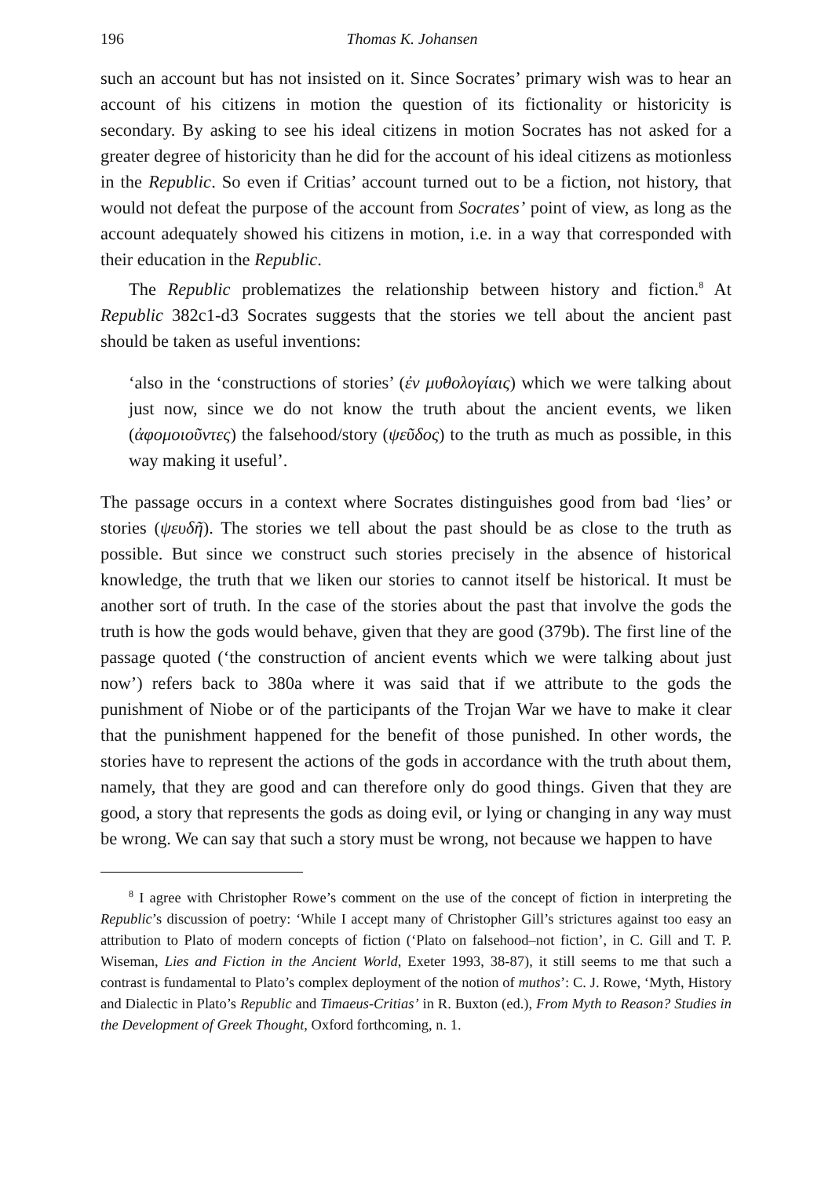196 Thomas K. Johansen
such an account but has not insisted on it. Since Socrates’ primary wish was to hear an account of his citizens in motion the question of its fictionality or historicity is secondary. By asking to see his ideal citizens in motion Socrates has not asked for a greater degree of historicity than he did for the account of his ideal citizens as motionless in the Republic. So even if Critias’ account turned out to be a fiction, not history, that would not defeat the purpose of the account from Socrates’ point of view, as long as the account adequately showed his citizens in motion, i.e. in a way that corresponded with their education in the Republic.
The Republic problematizes the relationship between history and fiction.<sup>8</sup> At Republic 382c1-d3 Socrates suggests that the stories we tell about the ancient past should be taken as useful inventions:
‘also in the ‘constructions of stories’ (ἐν μυθολογίαις) which we were talking about just now, since we do not know the truth about the ancient events, we liken (ἀφομοιοῦντες) the falsehood/story (ψεῦδος) to the truth as much as possible, in this way making it useful’.
The passage occurs in a context where Socrates distinguishes good from bad ‘lies’ or stories (ψευδῆ). The stories we tell about the past should be as close to the truth as possible. But since we construct such stories precisely in the absence of historical knowledge, the truth that we liken our stories to cannot itself be historical. It must be another sort of truth. In the case of the stories about the past that involve the gods the truth is how the gods would behave, given that they are good (379b). The first line of the passage quoted (‘the construction of ancient events which we were talking about just now’) refers back to 380a where it was said that if we attribute to the gods the punishment of Niobe or of the participants of the Trojan War we have to make it clear that the punishment happened for the benefit of those punished. In other words, the stories have to represent the actions of the gods in accordance with the truth about them, namely, that they are good and can therefore only do good things. Given that they are good, a story that represents the gods as doing evil, or lying or changing in any way must be wrong. We can say that such a story must be wrong, not because we happen to have
<sup>8</sup> I agree with Christopher Rowe’s comment on the use of the concept of fiction in interpreting the Republic’s discussion of poetry: ‘While I accept many of Christopher Gill’s strictures against too easy an attribution to Plato of modern concepts of fiction (‘Plato on falsehood–not fiction’, in C. Gill and T. P. Wiseman, Lies and Fiction in the Ancient World, Exeter 1993, 38-87), it still seems to me that such a contrast is fundamental to Plato’s complex deployment of the notion of muthos’: C. J. Rowe, ‘Myth, History and Dialectic in Plato’s Republic and Timaeus-Critias’ in R. Buxton (ed.), From Myth to Reason? Studies in the Development of Greek Thought, Oxford forthcoming, n. 1.